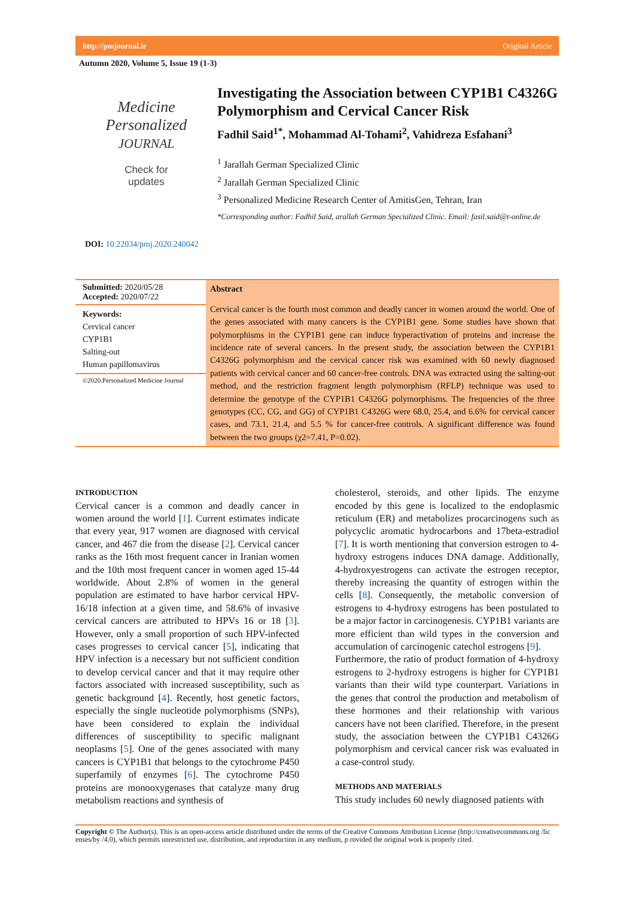http://pmjournal.ir Original Article
Autumn 2020, Volume 5, Issue 19 (1-3)
Medicine Personalized
JOURNAL
Check for
updates
Investigating the Association between CYP1B1 C4326G Polymorphism and Cervical Cancer Risk
Fadhil Said<sup>1*</sup>, Mohammad Al-Tohami<sup>2</sup>, Vahidreza Esfahani<sup>3</sup>
<sup>1</sup> Jarallah German Specialized Clinic
<sup>2</sup> Jarallah German Specialized Clinic
<sup>3</sup> Personalized Medicine Research Center of AmitisGen, Tehran, Iran
*Corresponding author: Fadhil Said, arallah German Specialized Clinic. Email: fasil.said@t-online.de
DOI: 10.22034/pmj.2020.240042
Submitted: 2020/05/28
Accepted: 2020/07/22
Keywords:
Cervical cancer
CYP1B1
Salting-out
Human papillomavirus
©2020.Personalized Medicine Journal
Abstract
Cervical cancer is the fourth most common and deadly cancer in women around the world. One of the genes associated with many cancers is the CYP1B1 gene. Some studies have shown that polymorphisms in the CYP1B1 gene can induce hyperactivation of proteins and increase the incidence rate of several cancers. In the present study, the association between the CYP1B1 C4326G polymorphism and the cervical cancer risk was examined with 60 newly diagnosed patients with cervical cancer and 60 cancer-free controls. DNA was extracted using the salting-out method, and the restriction fragment length polymorphism (RFLP) technique was used to determine the genotype of the CYP1B1 C4326G polymorphisms. The frequencies of the three genotypes (CC, CG, and GG) of CYP1B1 C4326G were 68.0, 25.4, and 6.6% for cervical cancer cases, and 73.1, 21.4, and 5.5 % for cancer-free controls. A significant difference was found between the two groups (χ2=7.41, P=0.02).
INTRODUCTION
Cervical cancer is a common and deadly cancer in women around the world [1]. Current estimates indicate that every year, 917 women are diagnosed with cervical cancer, and 467 die from the disease [2]. Cervical cancer ranks as the 16th most frequent cancer in Iranian women and the 10th most frequent cancer in women aged 15-44 worldwide. About 2.8% of women in the general population are estimated to have harbor cervical HPV-16/18 infection at a given time, and 58.6% of invasive cervical cancers are attributed to HPVs 16 or 18 [3]. However, only a small proportion of such HPV-infected cases progresses to cervical cancer [5], indicating that HPV infection is a necessary but not sufficient condition to develop cervical cancer and that it may require other factors associated with increased susceptibility, such as genetic background [4]. Recently, host genetic factors, especially the single nucleotide polymorphisms (SNPs), have been considered to explain the individual differences of susceptibility to specific malignant neoplasms [5]. One of the genes associated with many cancers is CYP1B1 that belongs to the cytochrome P450 superfamily of enzymes [6]. The cytochrome P450 proteins are monooxygenases that catalyze many drug metabolism reactions and synthesis of
cholesterol, steroids, and other lipids. The enzyme encoded by this gene is localized to the endoplasmic reticulum (ER) and metabolizes procarcinogens such as polycyclic aromatic hydrocarbons and 17beta-estradiol [7]. It is worth mentioning that conversion estrogen to 4-hydroxy estrogens induces DNA damage. Additionally, 4-hydroxyestrogens can activate the estrogen receptor, thereby increasing the quantity of estrogen within the cells [8]. Consequently, the metabolic conversion of estrogens to 4-hydroxy estrogens has been postulated to be a major factor in carcinogenesis. CYP1B1 variants are more efficient than wild types in the conversion and accumulation of carcinogenic catechol estrogens [9].
Furthermore, the ratio of product formation of 4-hydroxy estrogens to 2-hydroxy estrogens is higher for CYP1B1 variants than their wild type counterpart. Variations in the genes that control the production and metabolism of these hormones and their relationship with various cancers have not been clarified. Therefore, in the present study, the association between the CYP1B1 C4326G polymorphism and cervical cancer risk was evaluated in a case-control study.
METHODS AND MATERIALS
This study includes 60 newly diagnosed patients with
Copyright © The Author(s). This is an open-access article distributed under the terms of the Creative Commons Attribution License (http://creativecommons.org /lic enses/by /4.0), which permits unrestricted use, distribution, and reproduction in any medium, p rovided the original work is properly cited.